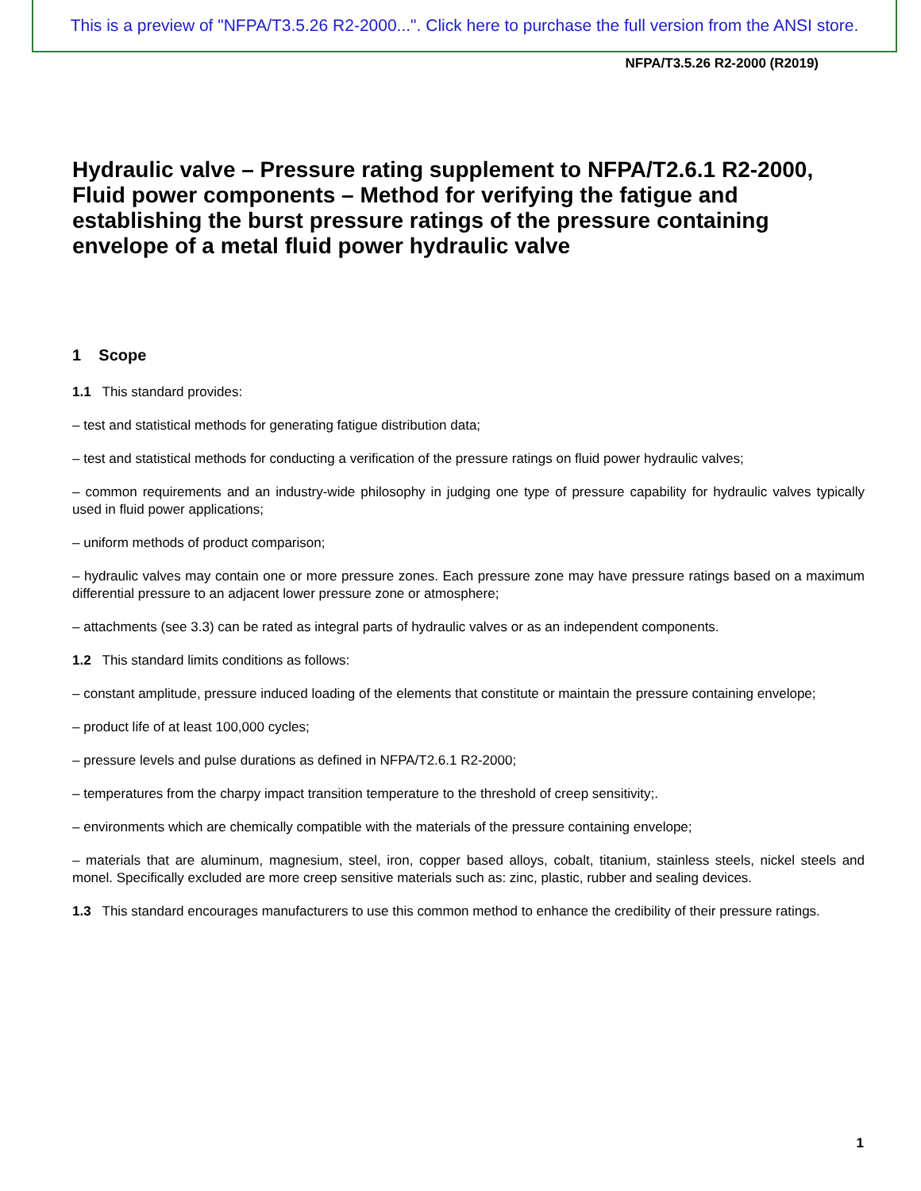This is a preview of "NFPA/T3.5.26 R2-2000...". Click here to purchase the full version from the ANSI store.
NFPA/T3.5.26 R2-2000 (R2019)
Hydraulic valve – Pressure rating supplement to NFPA/T2.6.1 R2-2000, Fluid power components – Method for verifying the fatigue and establishing the burst pressure ratings of the pressure containing envelope of a metal fluid power hydraulic valve
1 Scope
1.1 This standard provides:
– test and statistical methods for generating fatigue distribution data;
– test and statistical methods for conducting a verification of the pressure ratings on fluid power hydraulic valves;
– common requirements and an industry-wide philosophy in judging one type of pressure capability for hydraulic valves typically used in fluid power applications;
– uniform methods of product comparison;
– hydraulic valves may contain one or more pressure zones. Each pressure zone may have pressure ratings based on a maximum differential pressure to an adjacent lower pressure zone or atmosphere;
– attachments (see 3.3) can be rated as integral parts of hydraulic valves or as an independent components.
1.2 This standard limits conditions as follows:
– constant amplitude, pressure induced loading of the elements that constitute or maintain the pressure containing envelope;
– product life of at least 100,000 cycles;
– pressure levels and pulse durations as defined in NFPA/T2.6.1 R2-2000;
– temperatures from the charpy impact transition temperature to the threshold of creep sensitivity;.
– environments which are chemically compatible with the materials of the pressure containing envelope;
– materials that are aluminum, magnesium, steel, iron, copper based alloys, cobalt, titanium, stainless steels, nickel steels and monel. Specifically excluded are more creep sensitive materials such as: zinc, plastic, rubber and sealing devices.
1.3 This standard encourages manufacturers to use this common method to enhance the credibility of their pressure ratings.
1